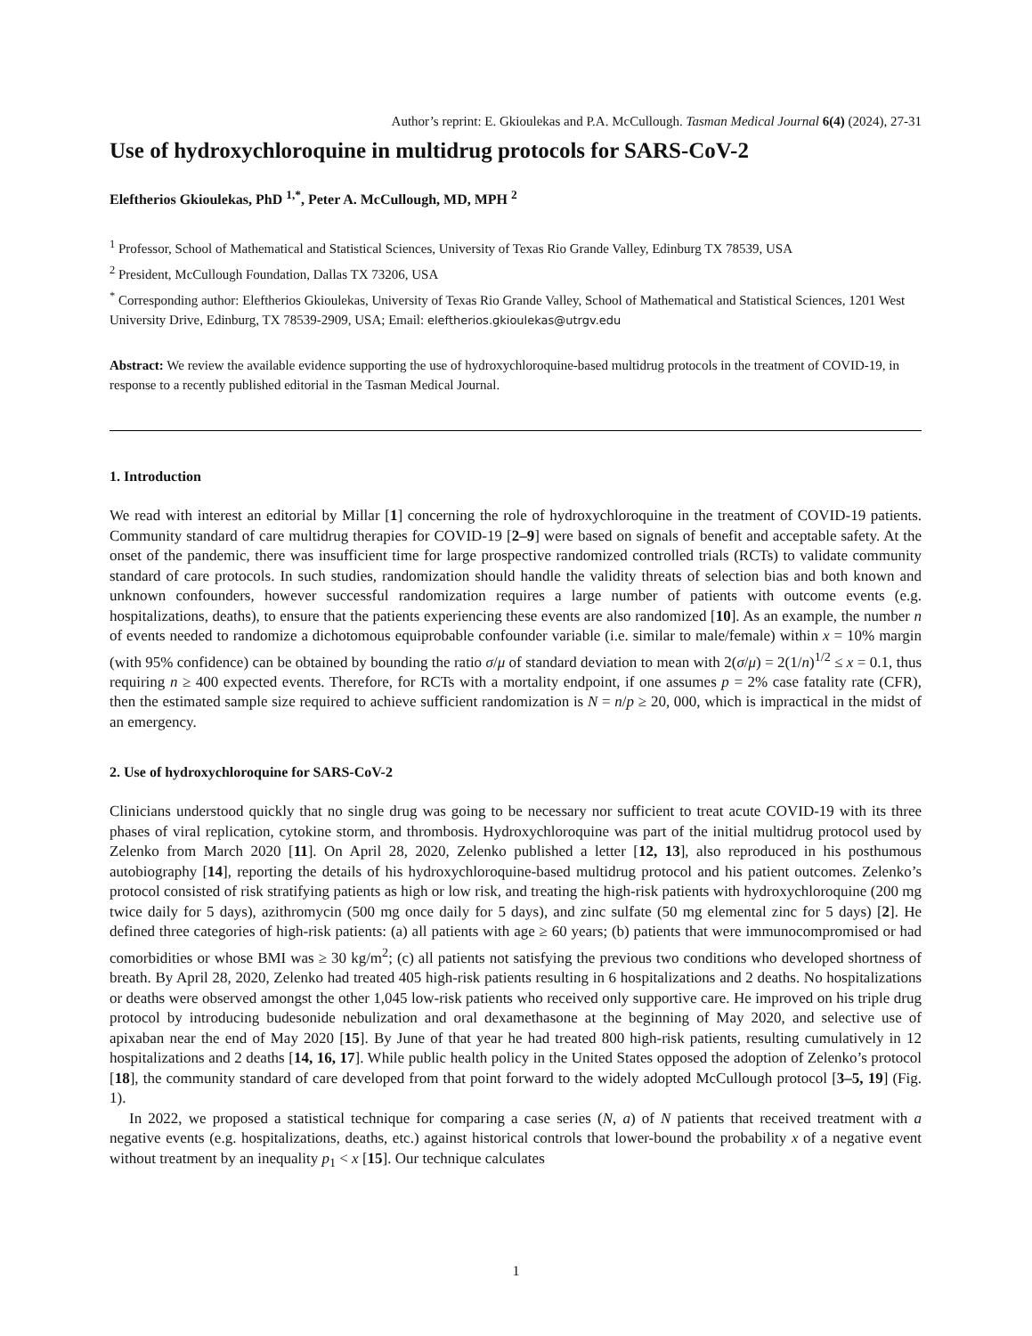Author’s reprint: E. Gkioulekas and P.A. McCullough. Tasman Medical Journal 6(4) (2024), 27-31
Use of hydroxychloroquine in multidrug protocols for SARS-CoV-2
Eleftherios Gkioulekas, PhD <sup>1,*</sup>, Peter A. McCullough, MD, MPH <sup>2</sup>
<sup>1</sup> Professor, School of Mathematical and Statistical Sciences, University of Texas Rio Grande Valley, Edinburg TX 78539, USA
<sup>2</sup> President, McCullough Foundation, Dallas TX 73206, USA
<sup>*</sup> Corresponding author: Eleftherios Gkioulekas, University of Texas Rio Grande Valley, School of Mathematical and Statistical Sciences, 1201 West University Drive, Edinburg, TX 78539-2909, USA; Email: eleftherios.gkioulekas@utrgv.edu
Abstract: We review the available evidence supporting the use of hydroxychloroquine-based multidrug protocols in the treatment of COVID-19, in response to a recently published editorial in the Tasman Medical Journal.
1. Introduction
We read with interest an editorial by Millar [1] concerning the role of hydroxychloroquine in the treatment of COVID-19 patients. Community standard of care multidrug therapies for COVID-19 [2–9] were based on signals of benefit and acceptable safety. At the onset of the pandemic, there was insufficient time for large prospective randomized controlled trials (RCTs) to validate community standard of care protocols. In such studies, randomization should handle the validity threats of selection bias and both known and unknown confounders, however successful randomization requires a large number of patients with outcome events (e.g. hospitalizations, deaths), to ensure that the patients experiencing these events are also randomized [10]. As an example, the number n of events needed to randomize a dichotomous equiprobable confounder variable (i.e. similar to male/female) within x = 10% margin (with 95% confidence) can be obtained by bounding the ratio σ/μ of standard deviation to mean with 2(σ/μ) = 2(1/n)<sup>1/2</sup> ≤ x = 0.1, thus requiring n ≥ 400 expected events. Therefore, for RCTs with a mortality endpoint, if one assumes p = 2% case fatality rate (CFR), then the estimated sample size required to achieve sufficient randomization is N = n/p ≥ 20, 000, which is impractical in the midst of an emergency.
2. Use of hydroxychloroquine for SARS-CoV-2
Clinicians understood quickly that no single drug was going to be necessary nor sufficient to treat acute COVID-19 with its three phases of viral replication, cytokine storm, and thrombosis. Hydroxychloroquine was part of the initial multidrug protocol used by Zelenko from March 2020 [11]. On April 28, 2020, Zelenko published a letter [12, 13], also reproduced in his posthumous autobiography [14], reporting the details of his hydroxychloroquine-based multidrug protocol and his patient outcomes. Zelenko’s protocol consisted of risk stratifying patients as high or low risk, and treating the high-risk patients with hydroxychloroquine (200 mg twice daily for 5 days), azithromycin (500 mg once daily for 5 days), and zinc sulfate (50 mg elemental zinc for 5 days) [2]. He defined three categories of high-risk patients: (a) all patients with age ≥ 60 years; (b) patients that were immunocompromised or had comorbidities or whose BMI was ≥ 30 kg/m<sup>2</sup>; (c) all patients not satisfying the previous two conditions who developed shortness of breath. By April 28, 2020, Zelenko had treated 405 high-risk patients resulting in 6 hospitalizations and 2 deaths. No hospitalizations or deaths were observed amongst the other 1,045 low-risk patients who received only supportive care. He improved on his triple drug protocol by introducing budesonide nebulization and oral dexamethasone at the beginning of May 2020, and selective use of apixaban near the end of May 2020 [15]. By June of that year he had treated 800 high-risk patients, resulting cumulatively in 12 hospitalizations and 2 deaths [14, 16, 17]. While public health policy in the United States opposed the adoption of Zelenko’s protocol [18], the community standard of care developed from that point forward to the widely adopted McCullough protocol [3–5, 19] (Fig. 1).
In 2022, we proposed a statistical technique for comparing a case series (N, a) of N patients that received treatment with a negative events (e.g. hospitalizations, deaths, etc.) against historical controls that lower-bound the probability x of a negative event without treatment by an inequality p<sub>1</sub> < x [15]. Our technique calculates
1